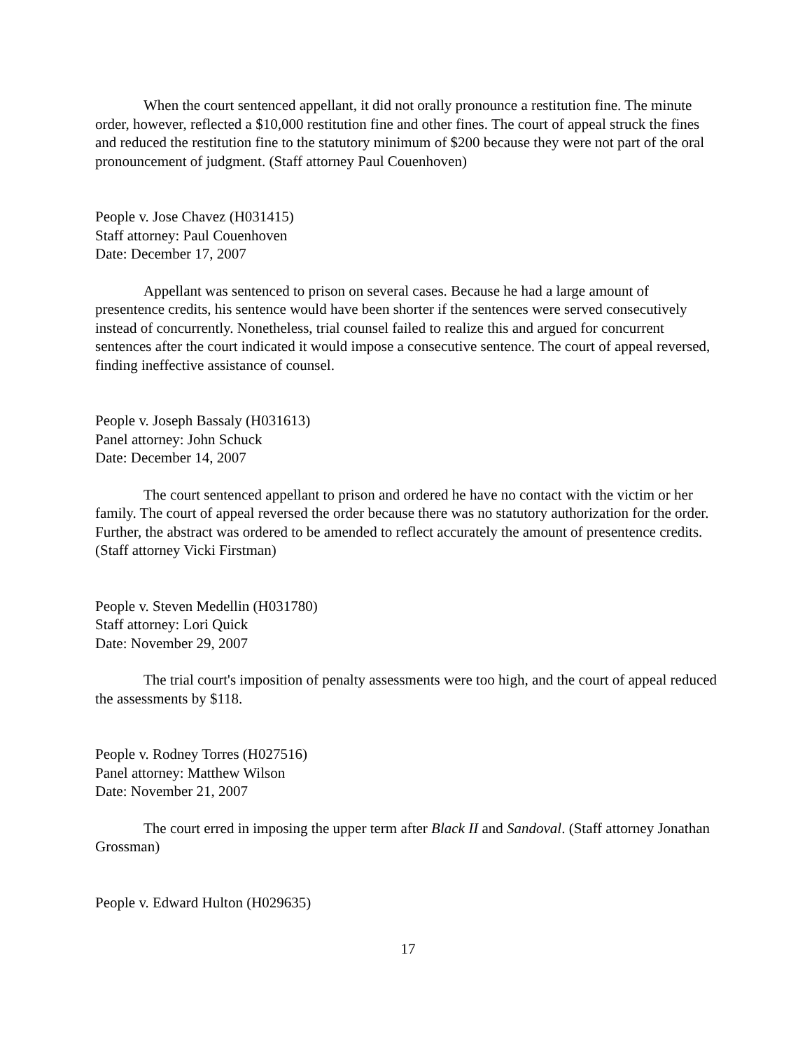When the court sentenced appellant, it did not orally pronounce a restitution fine. The minute order, however, reflected a $10,000 restitution fine and other fines. The court of appeal struck the fines and reduced the restitution fine to the statutory minimum of $200 because they were not part of the oral pronouncement of judgment. (Staff attorney Paul Couenhoven)
People v. Jose Chavez (H031415)
Staff attorney: Paul Couenhoven
Date: December 17, 2007
Appellant was sentenced to prison on several cases. Because he had a large amount of presentence credits, his sentence would have been shorter if the sentences were served consecutively instead of concurrently. Nonetheless, trial counsel failed to realize this and argued for concurrent sentences after the court indicated it would impose a consecutive sentence. The court of appeal reversed, finding ineffective assistance of counsel.
People v. Joseph Bassaly (H031613)
Panel attorney: John Schuck
Date: December 14, 2007
The court sentenced appellant to prison and ordered he have no contact with the victim or her family. The court of appeal reversed the order because there was no statutory authorization for the order. Further, the abstract was ordered to be amended to reflect accurately the amount of presentence credits. (Staff attorney Vicki Firstman)
People v. Steven Medellin (H031780)
Staff attorney: Lori Quick
Date: November 29, 2007
The trial court's imposition of penalty assessments were too high, and the court of appeal reduced the assessments by $118.
People v. Rodney Torres (H027516)
Panel attorney: Matthew Wilson
Date: November 21, 2007
The court erred in imposing the upper term after Black II and Sandoval. (Staff attorney Jonathan Grossman)
People v. Edward Hulton (H029635)
17